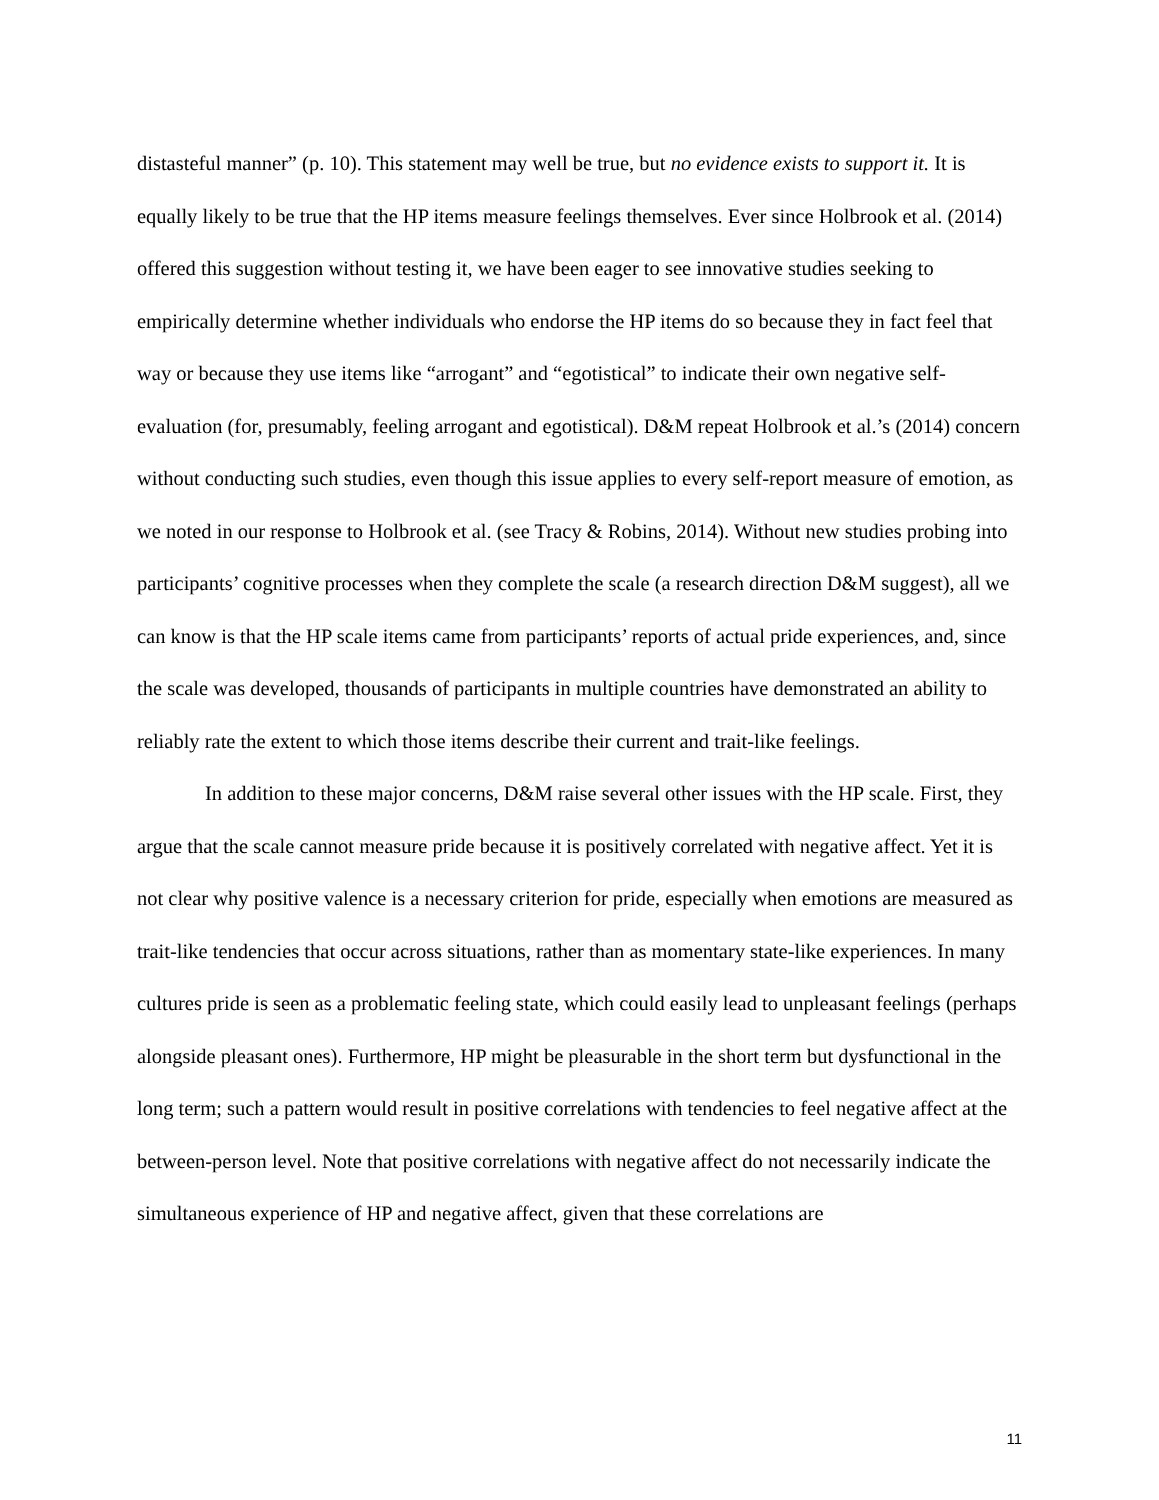distasteful manner” (p. 10). This statement may well be true, but no evidence exists to support it. It is equally likely to be true that the HP items measure feelings themselves. Ever since Holbrook et al. (2014) offered this suggestion without testing it, we have been eager to see innovative studies seeking to empirically determine whether individuals who endorse the HP items do so because they in fact feel that way or because they use items like “arrogant” and “egotistical” to indicate their own negative self-evaluation (for, presumably, feeling arrogant and egotistical). D&M repeat Holbrook et al.’s (2014) concern without conducting such studies, even though this issue applies to every self-report measure of emotion, as we noted in our response to Holbrook et al. (see Tracy & Robins, 2014). Without new studies probing into participants’ cognitive processes when they complete the scale (a research direction D&M suggest), all we can know is that the HP scale items came from participants’ reports of actual pride experiences, and, since the scale was developed, thousands of participants in multiple countries have demonstrated an ability to reliably rate the extent to which those items describe their current and trait-like feelings.
In addition to these major concerns, D&M raise several other issues with the HP scale. First, they argue that the scale cannot measure pride because it is positively correlated with negative affect. Yet it is not clear why positive valence is a necessary criterion for pride, especially when emotions are measured as trait-like tendencies that occur across situations, rather than as momentary state-like experiences. In many cultures pride is seen as a problematic feeling state, which could easily lead to unpleasant feelings (perhaps alongside pleasant ones). Furthermore, HP might be pleasurable in the short term but dysfunctional in the long term; such a pattern would result in positive correlations with tendencies to feel negative affect at the between-person level. Note that positive correlations with negative affect do not necessarily indicate the simultaneous experience of HP and negative affect, given that these correlations are
11